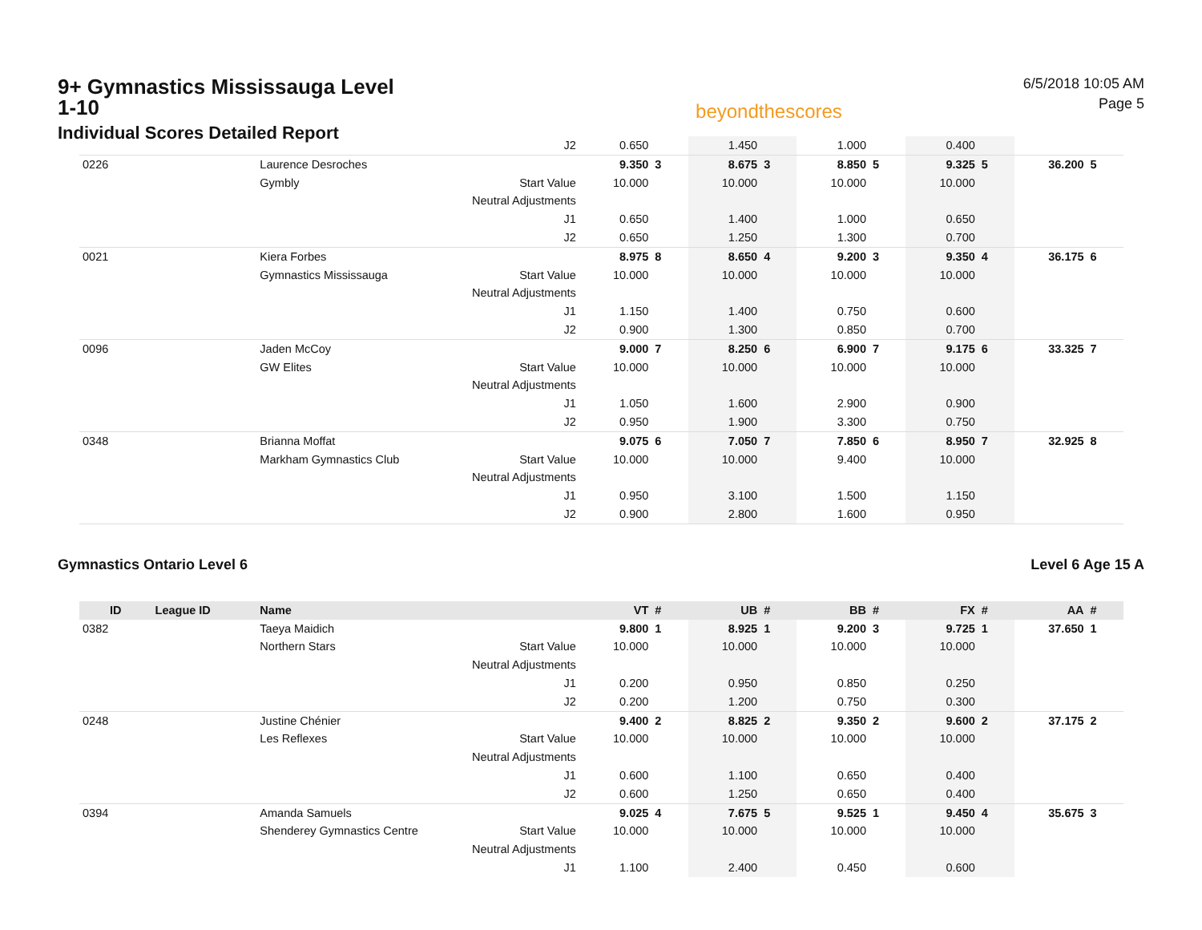9+ Gymnastics Mississauga Level 1-10
Individual Scores Detailed Report
beyondthescores
6/5/2018 10:05 AM
Page 5
| | | | J2 | 0.650 | | 1.450 | | 1.000 | | 0.400 | | | |
| 0226 | | Laurence Desroches | | 9.350 | 3 | 8.675 | 3 | 8.850 | 5 | 9.325 | 5 | 36.200 | 5 |
| | | Gymbly | Start Value | 10.000 | | 10.000 | | 10.000 | | 10.000 | | | |
| | | | Neutral Adjustments | | | | | | | | | | |
| | | | J1 | 0.650 | | 1.400 | | 1.000 | | 0.650 | | | |
| | | | J2 | 0.650 | | 1.250 | | 1.300 | | 0.700 | | | |
| 0021 | | Kiera Forbes | | 8.975 | 8 | 8.650 | 4 | 9.200 | 3 | 9.350 | 4 | 36.175 | 6 |
| | | Gymnastics Mississauga | Start Value | 10.000 | | 10.000 | | 10.000 | | 10.000 | | | |
| | | | Neutral Adjustments | | | | | | | | | | |
| | | | J1 | 1.150 | | 1.400 | | 0.750 | | 0.600 | | | |
| | | | J2 | 0.900 | | 1.300 | | 0.850 | | 0.700 | | | |
| 0096 | | Jaden McCoy | | 9.000 | 7 | 8.250 | 6 | 6.900 | 7 | 9.175 | 6 | 33.325 | 7 |
| | | GW Elites | Start Value | 10.000 | | 10.000 | | 10.000 | | 10.000 | | | |
| | | | Neutral Adjustments | | | | | | | | | | |
| | | | J1 | 1.050 | | 1.600 | | 2.900 | | 0.900 | | | |
| | | | J2 | 0.950 | | 1.900 | | 3.300 | | 0.750 | | | |
| 0348 | | Brianna Moffat | | 9.075 | 6 | 7.050 | 7 | 7.850 | 6 | 8.950 | 7 | 32.925 | 8 |
| | | Markham Gymnastics Club | Start Value | 10.000 | | 10.000 | | 9.400 | | 10.000 | | | |
| | | | Neutral Adjustments | | | | | | | | | | |
| | | | J1 | 0.950 | | 3.100 | | 1.500 | | 1.150 | | | |
| | | | J2 | 0.900 | | 2.800 | | 1.600 | | 0.950 | | | |
Gymnastics Ontario Level 6 Level 6 Age 15 A
| ID | League ID | Name | | VT | # | UB | # | BB | # | FX | # | AA | # |
| --- | --- | --- | --- | --- | --- | --- | --- | --- | --- | --- | --- | --- | --- |
| 0382 | | Taeya Maidich | | 9.800 | 1 | 8.925 | 1 | 9.200 | 3 | 9.725 | 1 | 37.650 | 1 |
| | | Northern Stars | Start Value | 10.000 | | 10.000 | | 10.000 | | 10.000 | | | |
| | | | Neutral Adjustments | | | | | | | | | | |
| | | | J1 | 0.200 | | 0.950 | | 0.850 | | 0.250 | | | |
| | | | J2 | 0.200 | | 1.200 | | 0.750 | | 0.300 | | | |
| 0248 | | Justine Chénier | | 9.400 | 2 | 8.825 | 2 | 9.350 | 2 | 9.600 | 2 | 37.175 | 2 |
| | | Les Reflexes | Start Value | 10.000 | | 10.000 | | 10.000 | | 10.000 | | | |
| | | | Neutral Adjustments | | | | | | | | | | |
| | | | J1 | 0.600 | | 1.100 | | 0.650 | | 0.400 | | | |
| | | | J2 | 0.600 | | 1.250 | | 0.650 | | 0.400 | | | |
| 0394 | | Amanda Samuels | | 9.025 | 4 | 7.675 | 5 | 9.525 | 1 | 9.450 | 4 | 35.675 | 3 |
| | | Shenderey Gymnastics Centre | Start Value | 10.000 | | 10.000 | | 10.000 | | 10.000 | | | |
| | | | Neutral Adjustments | | | | | | | | | | |
| | | | J1 | 1.100 | | 2.400 | | 0.450 | | 0.600 | | | |